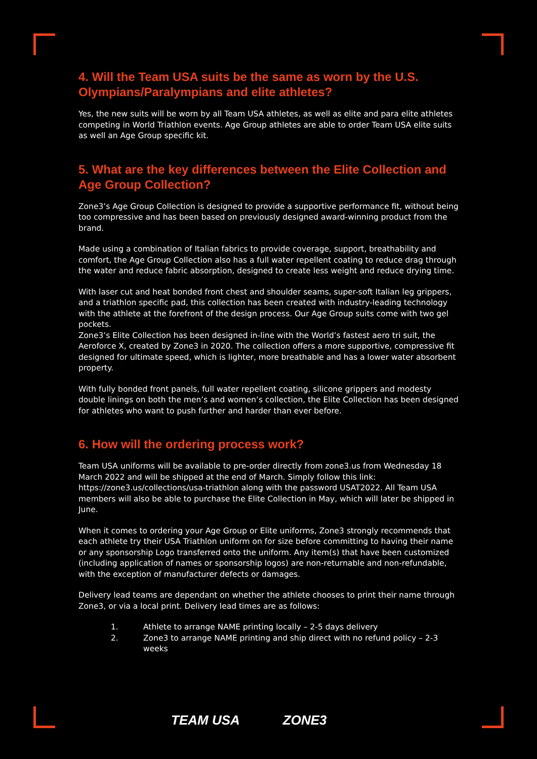4. Will the Team USA suits be the same as worn by the U.S. Olympians/Paralympians and elite athletes?
Yes, the new suits will be worn by all Team USA athletes, as well as elite and para elite athletes competing in World Triathlon events. Age Group athletes are able to order Team USA elite suits as well an Age Group specific kit.
5. What are the key differences between the Elite Collection and Age Group Collection?
Zone3’s Age Group Collection is designed to provide a supportive performance fit, without being too compressive and has been based on previously designed award-winning product from the brand.
Made using a combination of Italian fabrics to provide coverage, support, breathability and comfort, the Age Group Collection also has a full water repellent coating to reduce drag through the water and reduce fabric absorption, designed to create less weight and reduce drying time.
With laser cut and heat bonded front chest and shoulder seams, super-soft Italian leg grippers, and a triathlon specific pad, this collection has been created with industry-leading technology with the athlete at the forefront of the design process. Our Age Group suits come with two gel pockets.
Zone3’s Elite Collection has been designed in-line with the World’s fastest aero tri suit, the Aeroforce X, created by Zone3 in 2020. The collection offers a more supportive, compressive fit designed for ultimate speed, which is lighter, more breathable and has a lower water absorbent property.
With fully bonded front panels, full water repellent coating, silicone grippers and modesty double linings on both the men’s and women’s collection, the Elite Collection has been designed for athletes who want to push further and harder than ever before.
6. How will the ordering process work?
Team USA uniforms will be available to pre-order directly from zone3.us from Wednesday 18 March 2022 and will be shipped at the end of March. Simply follow this link: https://zone3.us/collections/usa-triathlon along with the password USAT2022. All Team USA members will also be able to purchase the Elite Collection in May, which will later be shipped in June.
When it comes to ordering your Age Group or Elite uniforms, Zone3 strongly recommends that each athlete try their USA Triathlon uniform on for size before committing to having their name or any sponsorship Logo transferred onto the uniform. Any item(s) that have been customized (including application of names or sponsorship logos) are non-returnable and non-refundable, with the exception of manufacturer defects or damages.
Delivery lead teams are dependant on whether the athlete chooses to print their name through Zone3, or via a local print. Delivery lead times are as follows:
1. Athlete to arrange NAME printing locally – 2-5 days delivery
2. Zone3 to arrange NAME printing and ship direct with no refund policy – 2-3 weeks
TEAM USA ZONE3